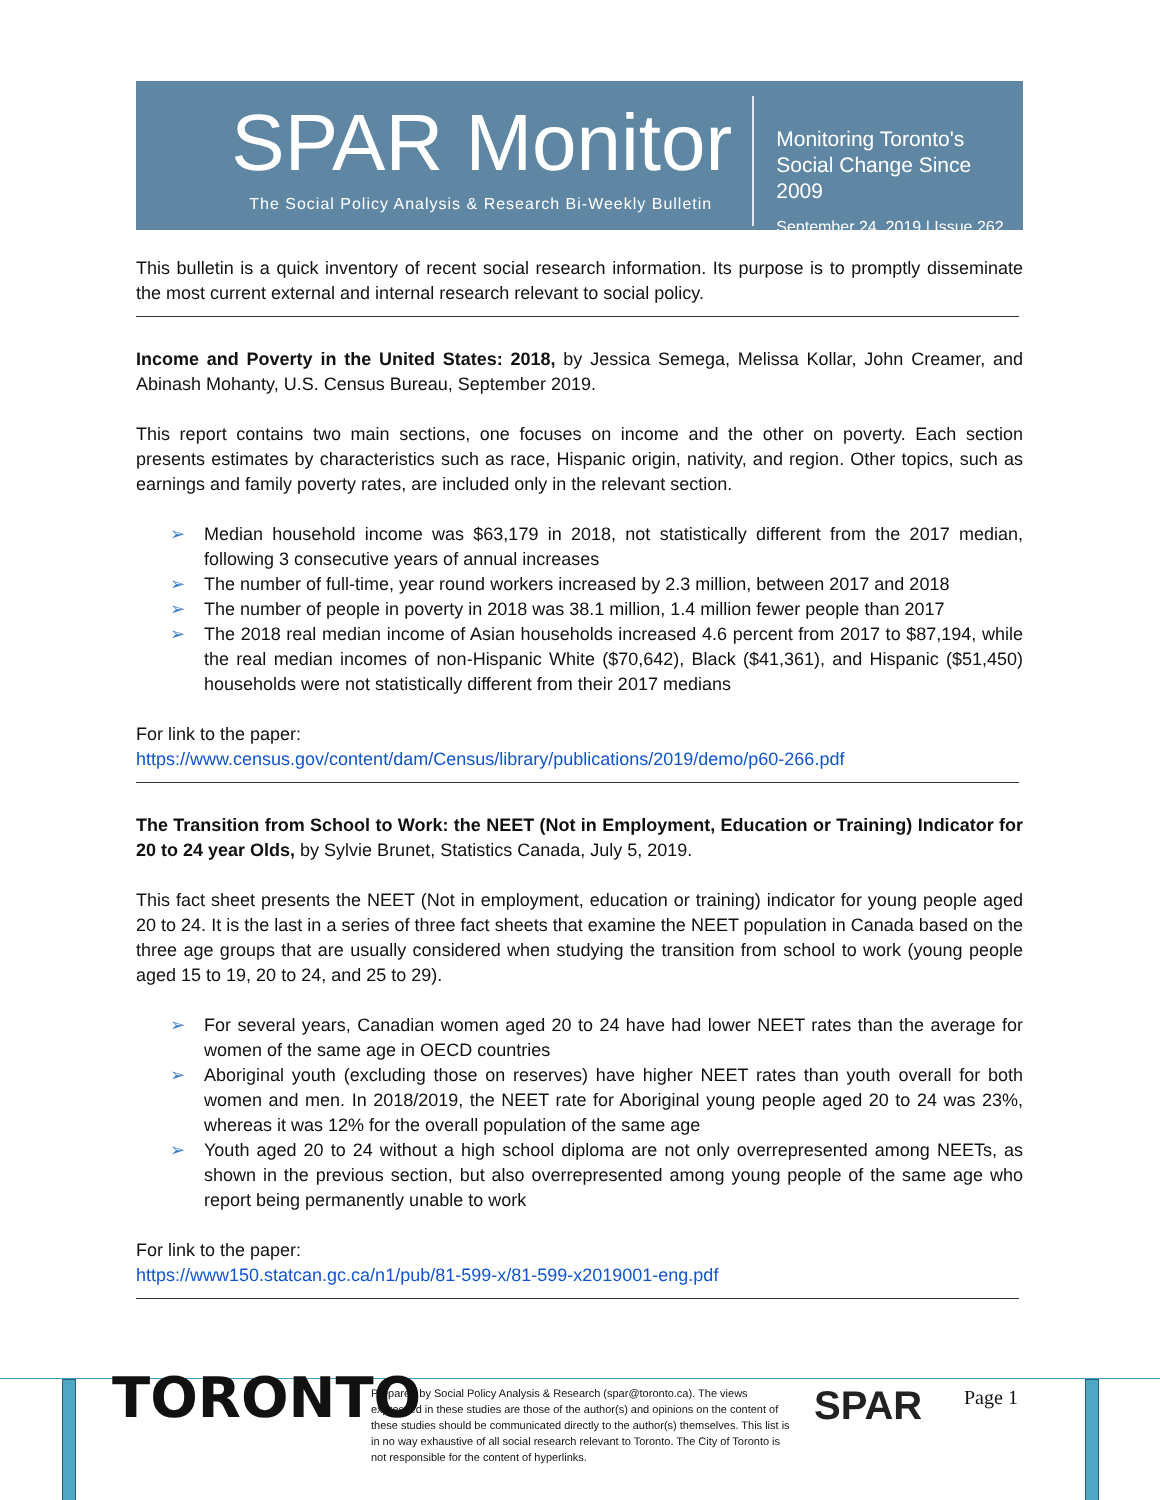SPAR Monitor
The Social Policy Analysis & Research Bi-Weekly Bulletin
Monitoring Toronto's
Social Change Since 2009
September 24, 2019 | Issue 262
This bulletin is a quick inventory of recent social research information. Its purpose is to promptly disseminate the most current external and internal research relevant to social policy.
Income and Poverty in the United States: 2018, by Jessica Semega, Melissa Kollar, John Creamer, and Abinash Mohanty, U.S. Census Bureau, September 2019.
This report contains two main sections, one focuses on income and the other on poverty. Each section presents estimates by characteristics such as race, Hispanic origin, nativity, and region. Other topics, such as earnings and family poverty rates, are included only in the relevant section.
➢ Median household income was $63,179 in 2018, not statistically different from the 2017 median, following 3 consecutive years of annual increases
➢ The number of full-time, year round workers increased by 2.3 million, between 2017 and 2018
➢ The number of people in poverty in 2018 was 38.1 million, 1.4 million fewer people than 2017
➢ The 2018 real median income of Asian households increased 4.6 percent from 2017 to $87,194, while the real median incomes of non-Hispanic White ($70,642), Black ($41,361), and Hispanic ($51,450) households were not statistically different from their 2017 medians
For link to the paper:
https://www.census.gov/content/dam/Census/library/publications/2019/demo/p60-266.pdf
The Transition from School to Work: the NEET (Not in Employment, Education or Training) Indicator for 20 to 24 year Olds, by Sylvie Brunet, Statistics Canada, July 5, 2019.
This fact sheet presents the NEET (Not in employment, education or training) indicator for young people aged 20 to 24. It is the last in a series of three fact sheets that examine the NEET population in Canada based on the three age groups that are usually considered when studying the transition from school to work (young people aged 15 to 19, 20 to 24, and 25 to 29).
➢ For several years, Canadian women aged 20 to 24 have had lower NEET rates than the average for women of the same age in OECD countries
➢ Aboriginal youth (excluding those on reserves) have higher NEET rates than youth overall for both women and men. In 2018/2019, the NEET rate for Aboriginal young people aged 20 to 24 was 23%, whereas it was 12% for the overall population of the same age
➢ Youth aged 20 to 24 without a high school diploma are not only overrepresented among NEETs, as shown in the previous section, but also overrepresented among young people of the same age who report being permanently unable to work
For link to the paper:
https://www150.statcan.gc.ca/n1/pub/81-599-x/81-599-x2019001-eng.pdf
TORONTO
Prepared by Social Policy Analysis & Research (spar@toronto.ca). The views expressed in these studies are those of the author(s) and opinions on the content of these studies should be communicated directly to the author(s) themselves. This list is in no way exhaustive of all social research relevant to Toronto. The City of Toronto is not responsible for the content of hyperlinks.
SPAR Page 1